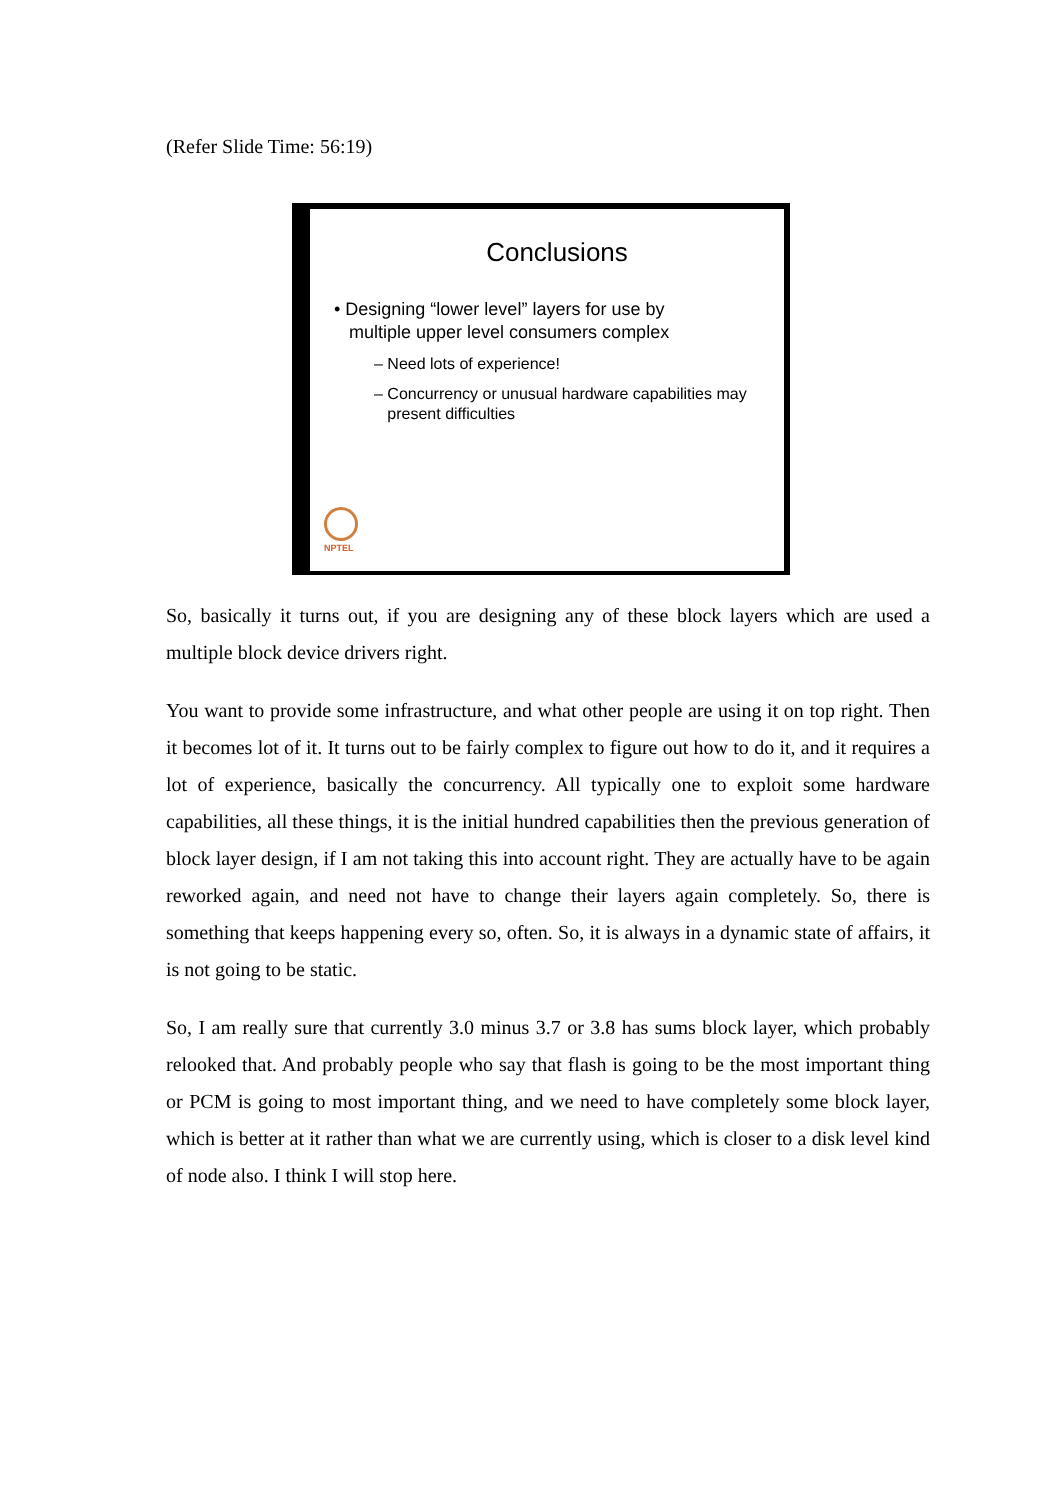(Refer Slide Time: 56:19)
Conclusions
• Designing “lower level” layers for use by
multiple upper level consumers complex
– Need lots of experience!
– Concurrency or unusual hardware capabilities may
present difficulties
NPTEL
So, basically it turns out, if you are designing any of these block layers which are used a multiple block device drivers right.
You want to provide some infrastructure, and what other people are using it on top right. Then it becomes lot of it. It turns out to be fairly complex to figure out how to do it, and it requires a lot of experience, basically the concurrency. All typically one to exploit some hardware capabilities, all these things, it is the initial hundred capabilities then the previous generation of block layer design, if I am not taking this into account right. They are actually have to be again reworked again, and need not have to change their layers again completely. So, there is something that keeps happening every so, often. So, it is always in a dynamic state of affairs, it is not going to be static.
So, I am really sure that currently 3.0 minus 3.7 or 3.8 has sums block layer, which probably relooked that. And probably people who say that flash is going to be the most important thing or PCM is going to most important thing, and we need to have completely some block layer, which is better at it rather than what we are currently using, which is closer to a disk level kind of node also. I think I will stop here.